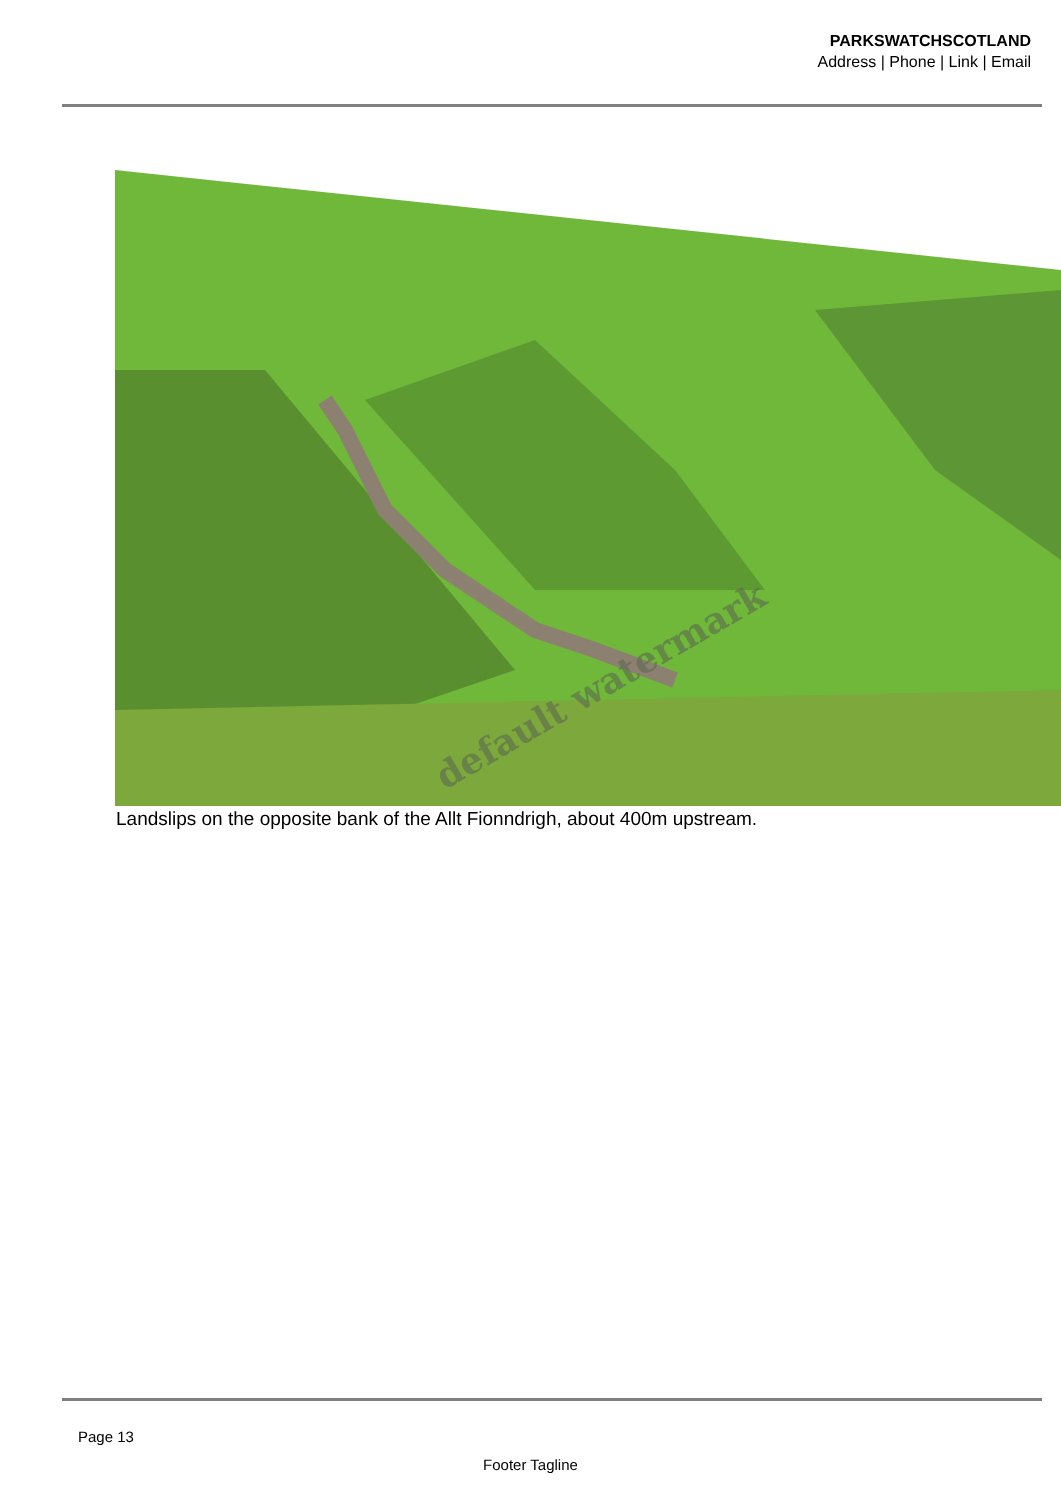PARKSWATCHSCOTLAND
Address | Phone | Link | Email
default watermark
Landslips on the opposite bank of the Allt Fionndrigh, about 400m upstream.
Page 13
Footer Tagline